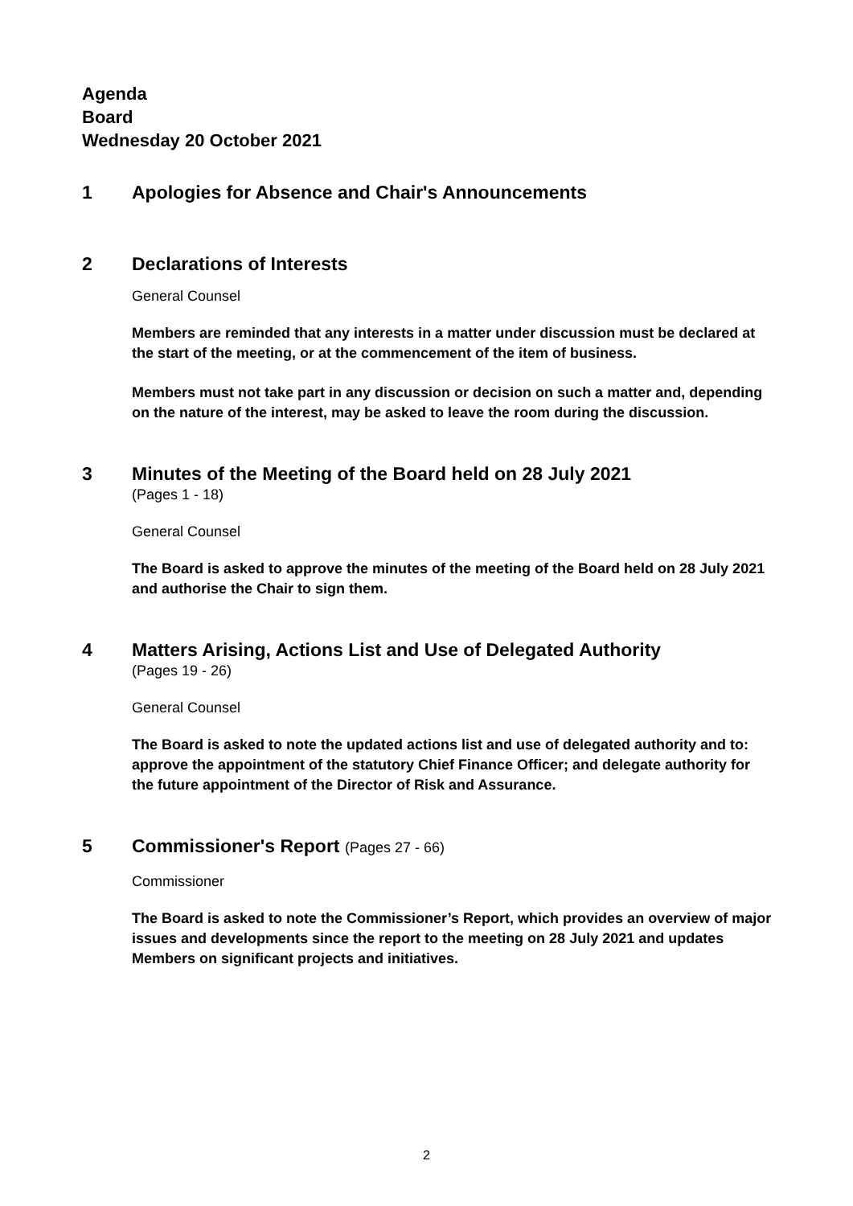Agenda
Board
Wednesday 20 October 2021
1 Apologies for Absence and Chair's Announcements
2 Declarations of Interests
General Counsel
Members are reminded that any interests in a matter under discussion must be declared at the start of the meeting, or at the commencement of the item of business.
Members must not take part in any discussion or decision on such a matter and, depending on the nature of the interest, may be asked to leave the room during the discussion.
3 Minutes of the Meeting of the Board held on 28 July 2021
(Pages 1 - 18)
General Counsel
The Board is asked to approve the minutes of the meeting of the Board held on 28 July 2021 and authorise the Chair to sign them.
4 Matters Arising, Actions List and Use of Delegated Authority
(Pages 19 - 26)
General Counsel
The Board is asked to note the updated actions list and use of delegated authority and to: approve the appointment of the statutory Chief Finance Officer; and delegate authority for the future appointment of the Director of Risk and Assurance.
5 Commissioner's Report (Pages 27 - 66)
Commissioner
The Board is asked to note the Commissioner’s Report, which provides an overview of major issues and developments since the report to the meeting on 28 July 2021 and updates Members on significant projects and initiatives.
2